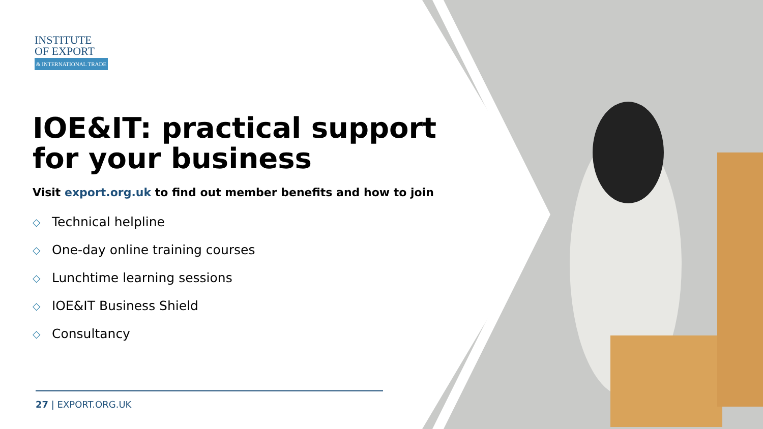INSTITUTE
OF EXPORT
& INTERNATIONAL TRADE
IOE&IT: practical support for your business
Visit export.org.uk to find out member benefits and how to join
◇ Technical helpline
◇ One-day online training courses
◇ Lunchtime learning sessions
◇ IOE&IT Business Shield
◇ Consultancy
27 | EXPORT.ORG.UK